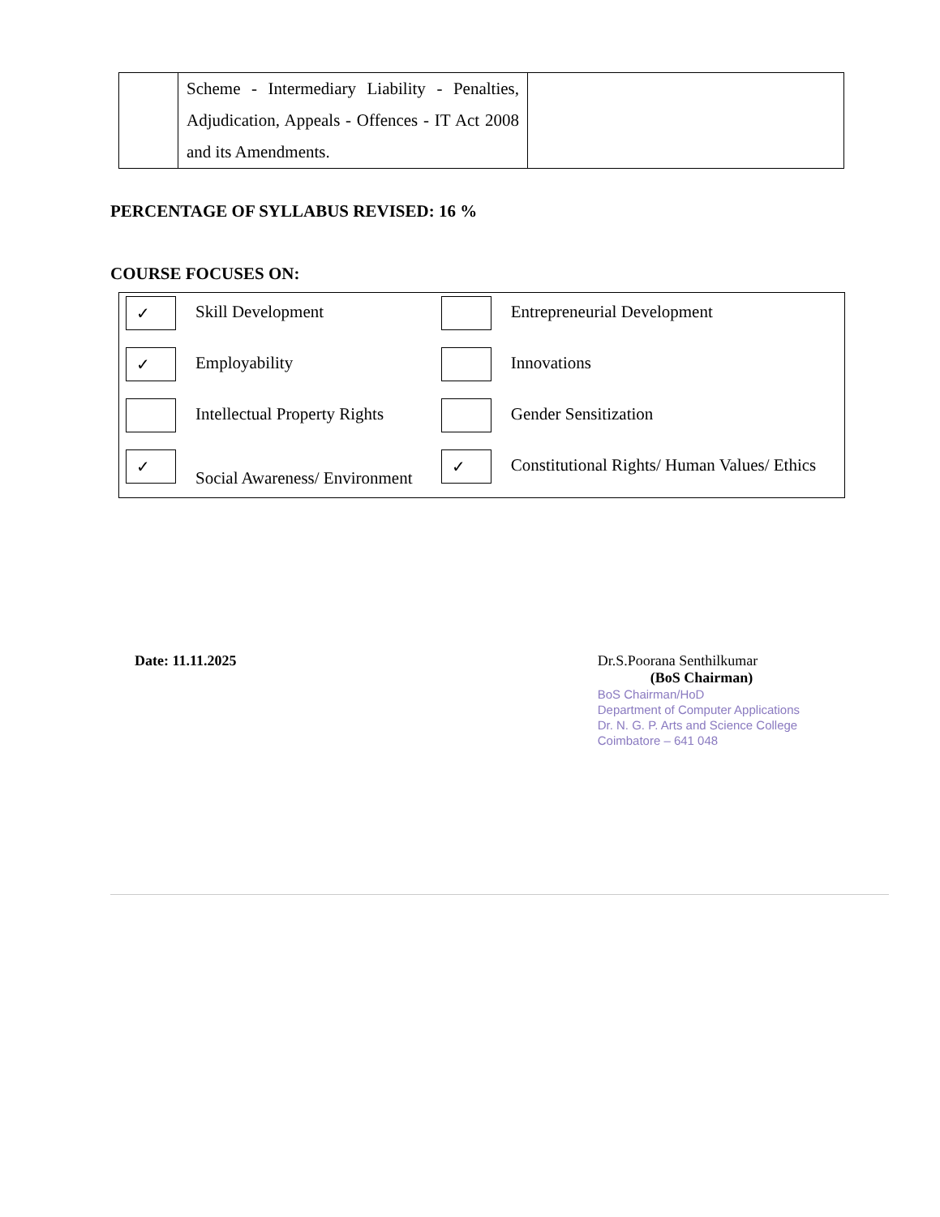| | Scheme - Intermediary Liability - Penalties, Adjudication, Appeals - Offences - IT Act 2008 and its Amendments. | |
PERCENTAGE OF SYLLABUS REVISED: 16 %
COURSE FOCUSES ON:
| ✓ | Skill Development | | Entrepreneurial Development |
| ✓ | Employability | | Innovations |
| | Intellectual Property Rights | | Gender Sensitization |
| ✓ | Social Awareness/ Environment | ✓ | Constitutional Rights/ Human Values/ Ethics |
Date: 11.11.2025 Dr.S.Poorana Senthilkumar
(BoS Chairman)
BoS Chairman/HoD
Department of Computer Applications
Dr. N. G. P. Arts and Science College
Coimbatore – 641 048